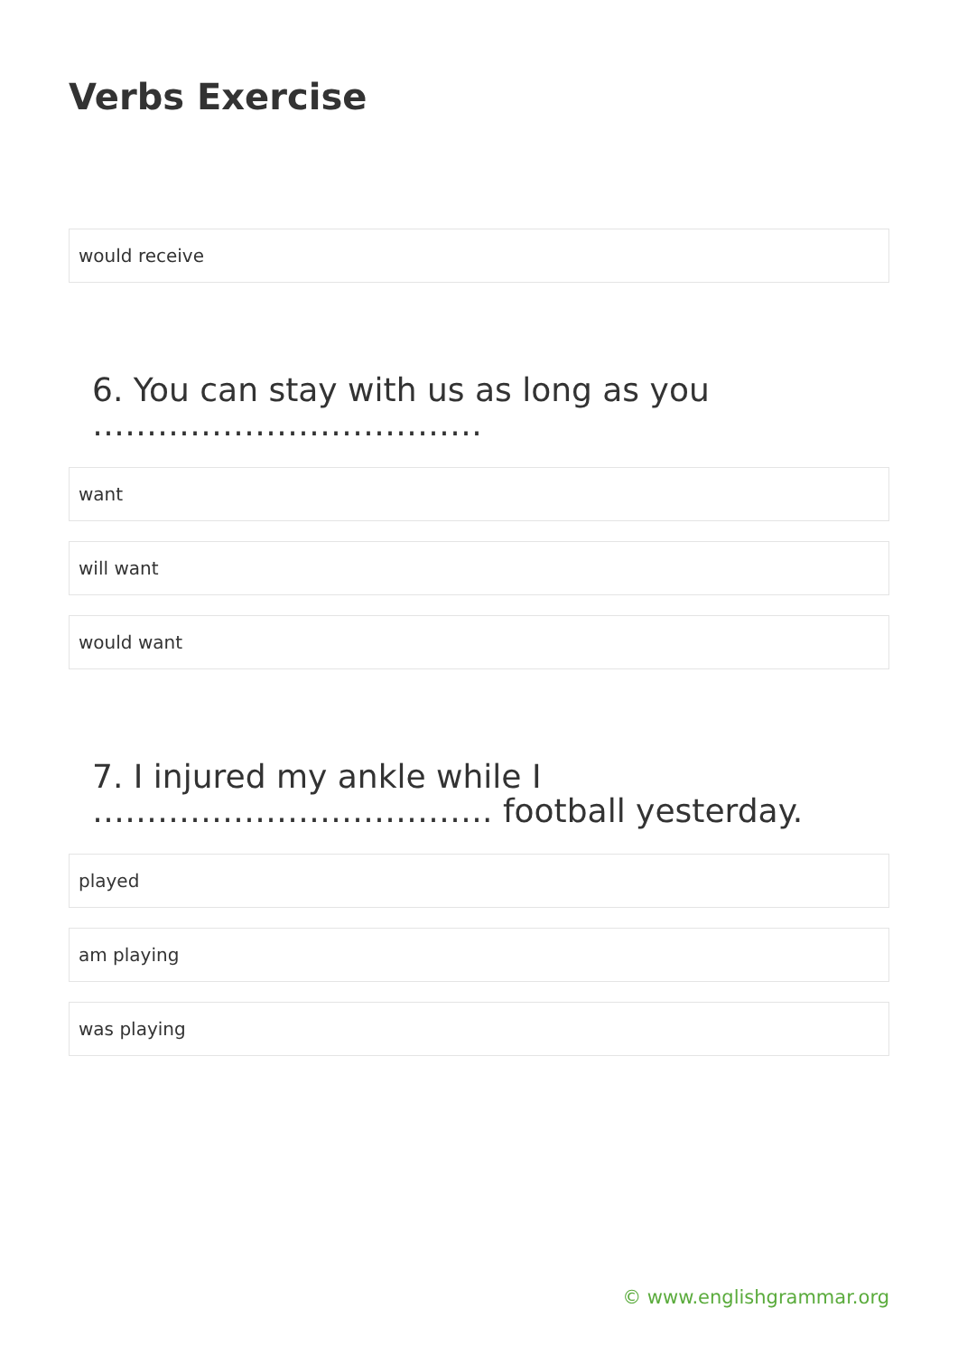Verbs Exercise
would receive
6. You can stay with us as long as you ………………………………
want
will want
would want
7. I injured my ankle while I ………………………………. football yesterday.
played
am playing
was playing
© www.englishgrammar.org